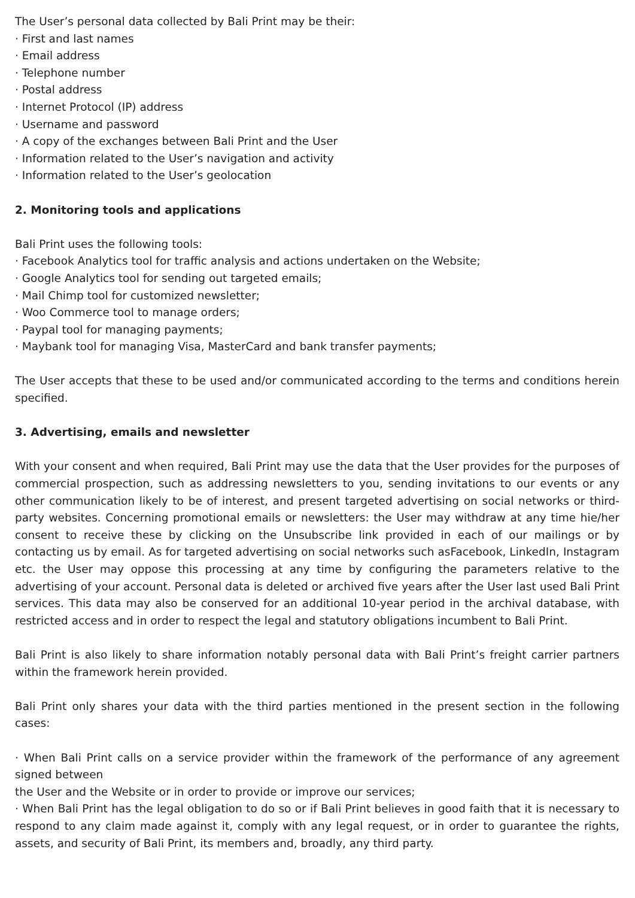The User’s personal data collected by Bali Print may be their:
· First and last names
· Email address
· Telephone number
· Postal address
· Internet Protocol (IP) address
· Username and password
· A copy of the exchanges between Bali Print and the User
· Information related to the User’s navigation and activity
· Information related to the User’s geolocation
2. Monitoring tools and applications
Bali Print uses the following tools:
· Facebook Analytics tool for traffic analysis and actions undertaken on the Website;
· Google Analytics tool for sending out targeted emails;
· Mail Chimp tool for customized newsletter;
· Woo Commerce tool to manage orders;
· Paypal tool for managing payments;
· Maybank tool for managing Visa, MasterCard and bank transfer payments;
The User accepts that these to be used and/or communicated according to the terms and conditions herein specified.
3. Advertising, emails and newsletter
With your consent and when required, Bali Print may use the data that the User provides for the purposes of commercial prospection, such as addressing newsletters to you, sending invitations to our events or any other communication likely to be of interest, and present targeted advertising on social networks or third-party websites. Concerning promotional emails or newsletters: the User may withdraw at any time hie/her consent to receive these by clicking on the Unsubscribe link provided in each of our mailings or by contacting us by email. As for targeted advertising on social networks such asFacebook, LinkedIn, Instagram etc. the User may oppose this processing at any time by configuring the parameters relative to the advertising of your account. Personal data is deleted or archived five years after the User last used Bali Print services. This data may also be conserved for an additional 10-year period in the archival database, with restricted access and in order to respect the legal and statutory obligations incumbent to Bali Print.
Bali Print is also likely to share information notably personal data with Bali Print’s freight carrier partners within the framework herein provided.
Bali Print only shares your data with the third parties mentioned in the present section in the following cases:
· When Bali Print calls on a service provider within the framework of the performance of any agreement signed between
the User and the Website or in order to provide or improve our services;
· When Bali Print has the legal obligation to do so or if Bali Print believes in good faith that it is necessary to respond to any claim made against it, comply with any legal request, or in order to guarantee the rights, assets, and security of Bali Print, its members and, broadly, any third party.